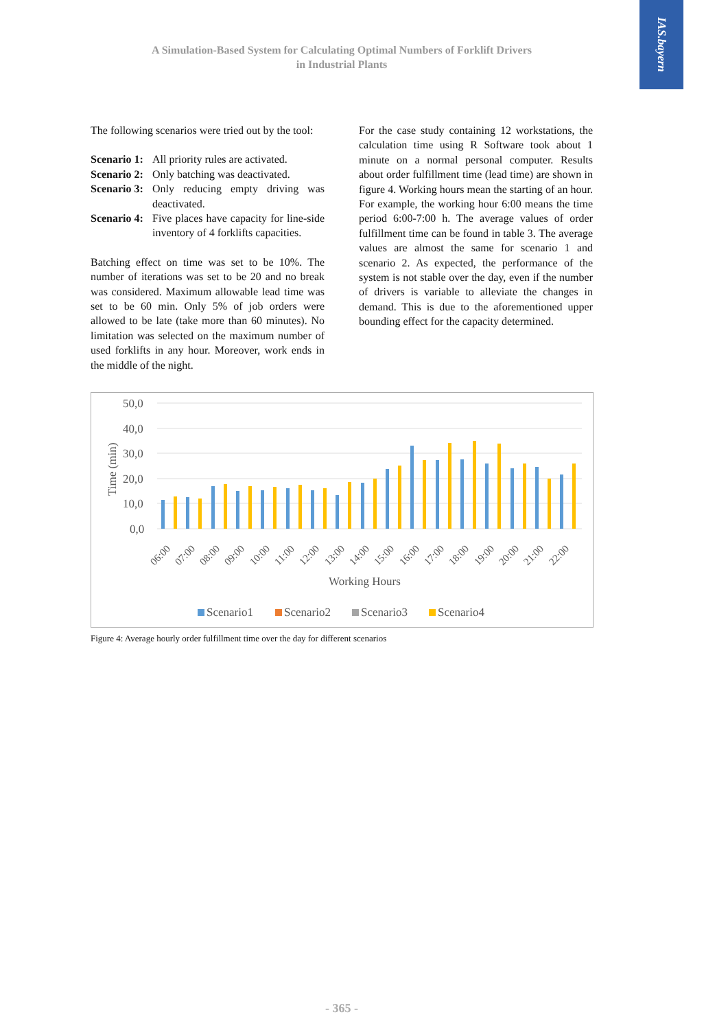IAS.bayern
A Simulation-Based System for Calculating Optimal Numbers of Forklift Drivers
in Industrial Plants
The following scenarios were tried out by the tool:
Scenario 1: All priority rules are activated.
Scenario 2: Only batching was deactivated.
Scenario 3: Only reducing empty driving was deactivated.
Scenario 4: Five places have capacity for line-side inventory of 4 forklifts capacities.
Batching effect on time was set to be 10%. The number of iterations was set to be 20 and no break was considered. Maximum allowable lead time was set to be 60 min. Only 5% of job orders were allowed to be late (take more than 60 minutes). No limitation was selected on the maximum number of used forklifts in any hour. Moreover, work ends in the middle of the night.
For the case study containing 12 workstations, the calculation time using R Software took about 1 minute on a normal personal computer. Results about order fulfillment time (lead time) are shown in figure 4. Working hours mean the starting of an hour. For example, the working hour 6:00 means the time period 6:00-7:00 h. The average values of order fulfillment time can be found in table 3. The average values are almost the same for scenario 1 and scenario 2. As expected, the performance of the system is not stable over the day, even if the number of drivers is variable to alleviate the changes in demand. This is due to the aforementioned upper bounding effect for the capacity determined.
50,0
40,0
30,0
20,0
10,0
0,0
Time (min)
Working Hours
Scenario1
Scenario2
Scenario3
Scenario4
06:00
07:00
08:00
09:00
10:00
11:00
12:00
13:00
14:00
15:00
16:00
17:00
18:00
19:00
20:00
21:00
22:00
Figure 4: Average hourly order fulfillment time over the day for different scenarios
- 365 -